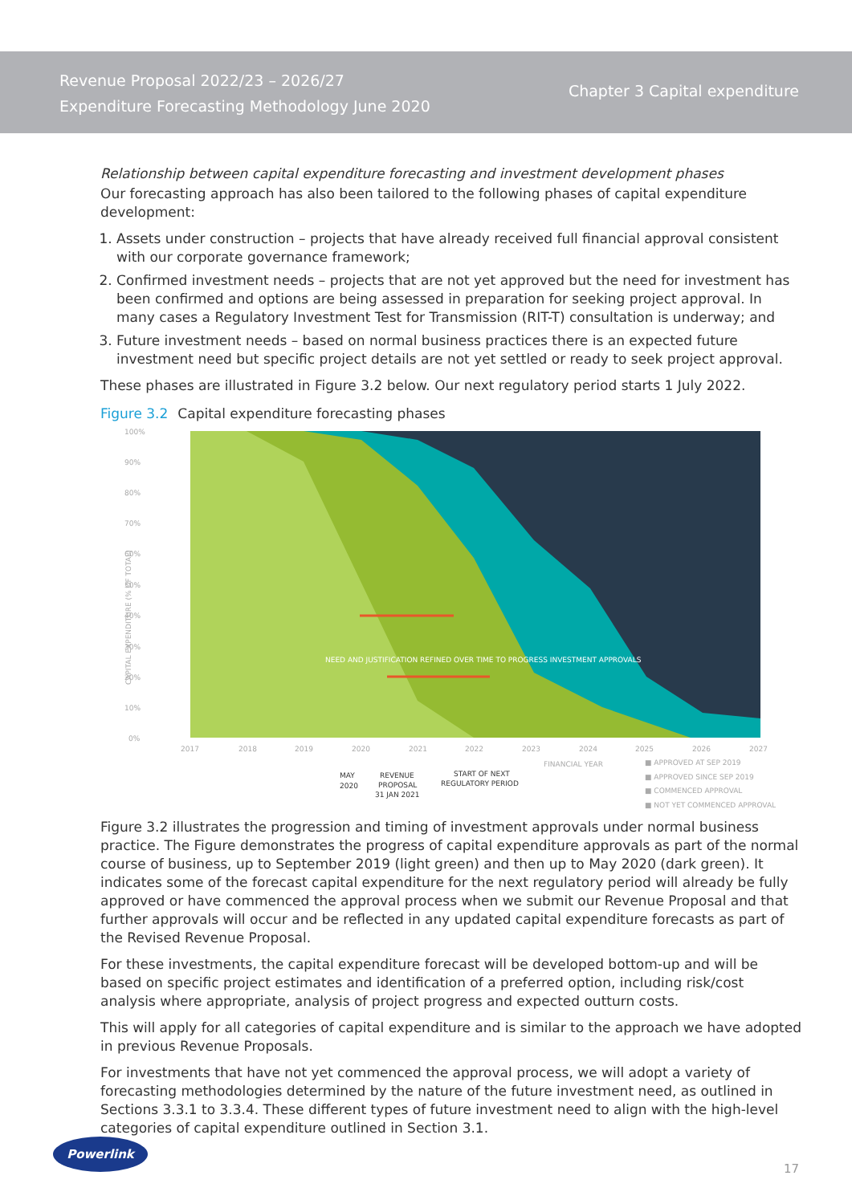Revenue Proposal 2022/23 – 2026/27
Expenditure Forecasting Methodology June 2020
Chapter 3 Capital expenditure
Relationship between capital expenditure forecasting and investment development phases
Our forecasting approach has also been tailored to the following phases of capital expenditure development:
1. Assets under construction – projects that have already received full financial approval consistent with our corporate governance framework;
2. Confirmed investment needs – projects that are not yet approved but the need for investment has been confirmed and options are being assessed in preparation for seeking project approval. In many cases a Regulatory Investment Test for Transmission (RIT-T) consultation is underway; and
3. Future investment needs – based on normal business practices there is an expected future investment need but specific project details are not yet settled or ready to seek project approval.
These phases are illustrated in Figure 3.2 below. Our next regulatory period starts 1 July 2022.
Figure 3.2 Capital expenditure forecasting phases
100%
90%
80%
70%
60%
50%
40%
30%
20%
10%
0%
CAPITAL EXPENDITURE (% OF TOTAL)
NEED AND JUSTIFICATION REFINED OVER TIME TO PROGRESS INVESTMENT APPROVALS
2017
2018
2019
2020
2021
2022
2023
2024
2025
2026
2027
FINANCIAL YEAR
MAY
2020
REVENUE
PROPOSAL
31 JAN 2021
START OF NEXT
REGULATORY PERIOD
■ APPROVED AT SEP 2019
■ APPROVED SINCE SEP 2019
■ COMMENCED APPROVAL
■ NOT YET COMMENCED APPROVAL
Figure 3.2 illustrates the progression and timing of investment approvals under normal business practice. The Figure demonstrates the progress of capital expenditure approvals as part of the normal course of business, up to September 2019 (light green) and then up to May 2020 (dark green). It indicates some of the forecast capital expenditure for the next regulatory period will already be fully approved or have commenced the approval process when we submit our Revenue Proposal and that further approvals will occur and be reflected in any updated capital expenditure forecasts as part of the Revised Revenue Proposal.
For these investments, the capital expenditure forecast will be developed bottom-up and will be based on specific project estimates and identification of a preferred option, including risk/cost analysis where appropriate, analysis of project progress and expected outturn costs.
This will apply for all categories of capital expenditure and is similar to the approach we have adopted in previous Revenue Proposals.
For investments that have not yet commenced the approval process, we will adopt a variety of forecasting methodologies determined by the nature of the future investment need, as outlined in Sections 3.3.1 to 3.3.4. These different types of future investment need to align with the high-level categories of capital expenditure outlined in Section 3.1.
Powerlink 17